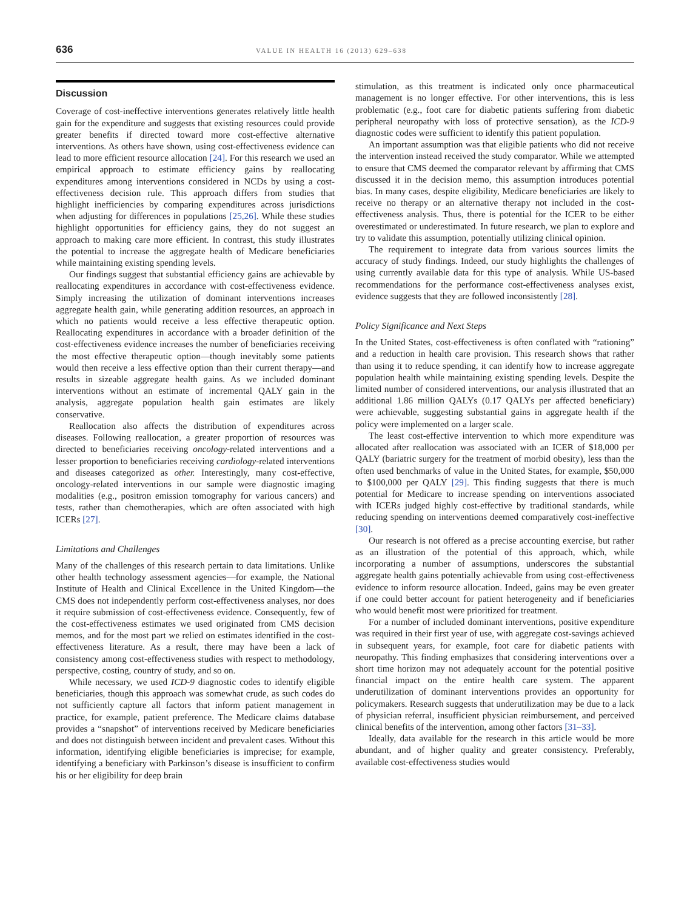636 VALUE IN HEALTH 16 (2013) 629–638
Discussion
Coverage of cost-ineffective interventions generates relatively little health gain for the expenditure and suggests that existing resources could provide greater benefits if directed toward more cost-effective alternative interventions. As others have shown, using cost-effectiveness evidence can lead to more efficient resource allocation [24]. For this research we used an empirical approach to estimate efficiency gains by reallocating expenditures among interventions considered in NCDs by using a cost-effectiveness decision rule. This approach differs from studies that highlight inefficiencies by comparing expenditures across jurisdictions when adjusting for differences in populations [25,26]. While these studies highlight opportunities for efficiency gains, they do not suggest an approach to making care more efficient. In contrast, this study illustrates the potential to increase the aggregate health of Medicare beneficiaries while maintaining existing spending levels.
Our findings suggest that substantial efficiency gains are achievable by reallocating expenditures in accordance with cost-effectiveness evidence. Simply increasing the utilization of dominant interventions increases aggregate health gain, while generating addition resources, an approach in which no patients would receive a less effective therapeutic option. Reallocating expenditures in accordance with a broader definition of the cost-effectiveness evidence increases the number of beneficiaries receiving the most effective therapeutic option—though inevitably some patients would then receive a less effective option than their current therapy—and results in sizeable aggregate health gains. As we included dominant interventions without an estimate of incremental QALY gain in the analysis, aggregate population health gain estimates are likely conservative.
Reallocation also affects the distribution of expenditures across diseases. Following reallocation, a greater proportion of resources was directed to beneficiaries receiving oncology-related interventions and a lesser proportion to beneficiaries receiving cardiology-related interventions and diseases categorized as other. Interestingly, many cost-effective, oncology-related interventions in our sample were diagnostic imaging modalities (e.g., positron emission tomography for various cancers) and tests, rather than chemotherapies, which are often associated with high ICERs [27].
Limitations and Challenges
Many of the challenges of this research pertain to data limitations. Unlike other health technology assessment agencies—for example, the National Institute of Health and Clinical Excellence in the United Kingdom—the CMS does not independently perform cost-effectiveness analyses, nor does it require submission of cost-effectiveness evidence. Consequently, few of the cost-effectiveness estimates we used originated from CMS decision memos, and for the most part we relied on estimates identified in the cost-effectiveness literature. As a result, there may have been a lack of consistency among cost-effectiveness studies with respect to methodology, perspective, costing, country of study, and so on.
While necessary, we used ICD-9 diagnostic codes to identify eligible beneficiaries, though this approach was somewhat crude, as such codes do not sufficiently capture all factors that inform patient management in practice, for example, patient preference. The Medicare claims database provides a “snapshot” of interventions received by Medicare beneficiaries and does not distinguish between incident and prevalent cases. Without this information, identifying eligible beneficiaries is imprecise; for example, identifying a beneficiary with Parkinson’s disease is insufficient to confirm his or her eligibility for deep brain
stimulation, as this treatment is indicated only once pharmaceutical management is no longer effective. For other interventions, this is less problematic (e.g., foot care for diabetic patients suffering from diabetic peripheral neuropathy with loss of protective sensation), as the ICD-9 diagnostic codes were sufficient to identify this patient population.
An important assumption was that eligible patients who did not receive the intervention instead received the study comparator. While we attempted to ensure that CMS deemed the comparator relevant by affirming that CMS discussed it in the decision memo, this assumption introduces potential bias. In many cases, despite eligibility, Medicare beneficiaries are likely to receive no therapy or an alternative therapy not included in the cost-effectiveness analysis. Thus, there is potential for the ICER to be either overestimated or underestimated. In future research, we plan to explore and try to validate this assumption, potentially utilizing clinical opinion.
The requirement to integrate data from various sources limits the accuracy of study findings. Indeed, our study highlights the challenges of using currently available data for this type of analysis. While US-based recommendations for the performance cost-effectiveness analyses exist, evidence suggests that they are followed inconsistently [28].
Policy Significance and Next Steps
In the United States, cost-effectiveness is often conflated with “rationing” and a reduction in health care provision. This research shows that rather than using it to reduce spending, it can identify how to increase aggregate population health while maintaining existing spending levels. Despite the limited number of considered interventions, our analysis illustrated that an additional 1.86 million QALYs (0.17 QALYs per affected beneficiary) were achievable, suggesting substantial gains in aggregate health if the policy were implemented on a larger scale.
The least cost-effective intervention to which more expenditure was allocated after reallocation was associated with an ICER of $18,000 per QALY (bariatric surgery for the treatment of morbid obesity), less than the often used benchmarks of value in the United States, for example, $50,000 to $100,000 per QALY [29]. This finding suggests that there is much potential for Medicare to increase spending on interventions associated with ICERs judged highly cost-effective by traditional standards, while reducing spending on interventions deemed comparatively cost-ineffective [30].
Our research is not offered as a precise accounting exercise, but rather as an illustration of the potential of this approach, which, while incorporating a number of assumptions, underscores the substantial aggregate health gains potentially achievable from using cost-effectiveness evidence to inform resource allocation. Indeed, gains may be even greater if one could better account for patient heterogeneity and if beneficiaries who would benefit most were prioritized for treatment.
For a number of included dominant interventions, positive expenditure was required in their first year of use, with aggregate cost-savings achieved in subsequent years, for example, foot care for diabetic patients with neuropathy. This finding emphasizes that considering interventions over a short time horizon may not adequately account for the potential positive financial impact on the entire health care system. The apparent underutilization of dominant interventions provides an opportunity for policymakers. Research suggests that underutilization may be due to a lack of physician referral, insufficient physician reimbursement, and perceived clinical benefits of the intervention, among other factors [31–33].
Ideally, data available for the research in this article would be more abundant, and of higher quality and greater consistency. Preferably, available cost-effectiveness studies would